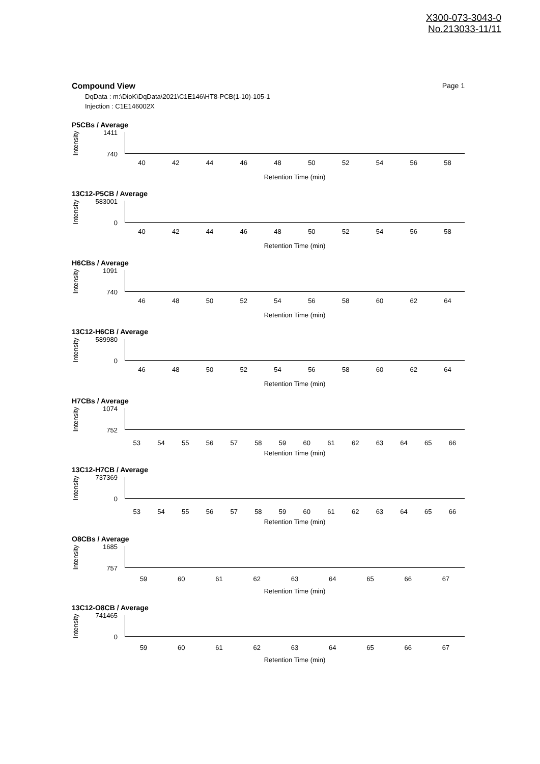X300-073-3043-0
No.213033-11/11
Compound View Page 1
DqData : m:\DioK\DqData\2021\C1E146\HT8-PCB(1-10)-105-1
Injection : C1E146002X
P5CBs / Average
Intensity
1411
740
40 42 44 46 48 50 52 54 56 58
Retention Time (min)
13C12-P5CB / Average
Intensity
583001
0
40 42 44 46 48 50 52 54 56 58
Retention Time (min)
H6CBs / Average
Intensity
1091
740
46 48 50 52 54 56 58 60 62 64
Retention Time (min)
13C12-H6CB / Average
Intensity
589980
0
46 48 50 52 54 56 58 60 62 64
Retention Time (min)
H7CBs / Average
Intensity
1074
752
53 54 55 56 57 58 59 60 61 62 63 64 65 66
Retention Time (min)
13C12-H7CB / Average
Intensity
737369
0
53 54 55 56 57 58 59 60 61 62 63 64 65 66
Retention Time (min)
O8CBs / Average
Intensity
1685
757
59 60 61 62 63 64 65 66 67
Retention Time (min)
13C12-O8CB / Average
Intensity
741465
0
59 60 61 62 63 64 65 66 67
Retention Time (min)